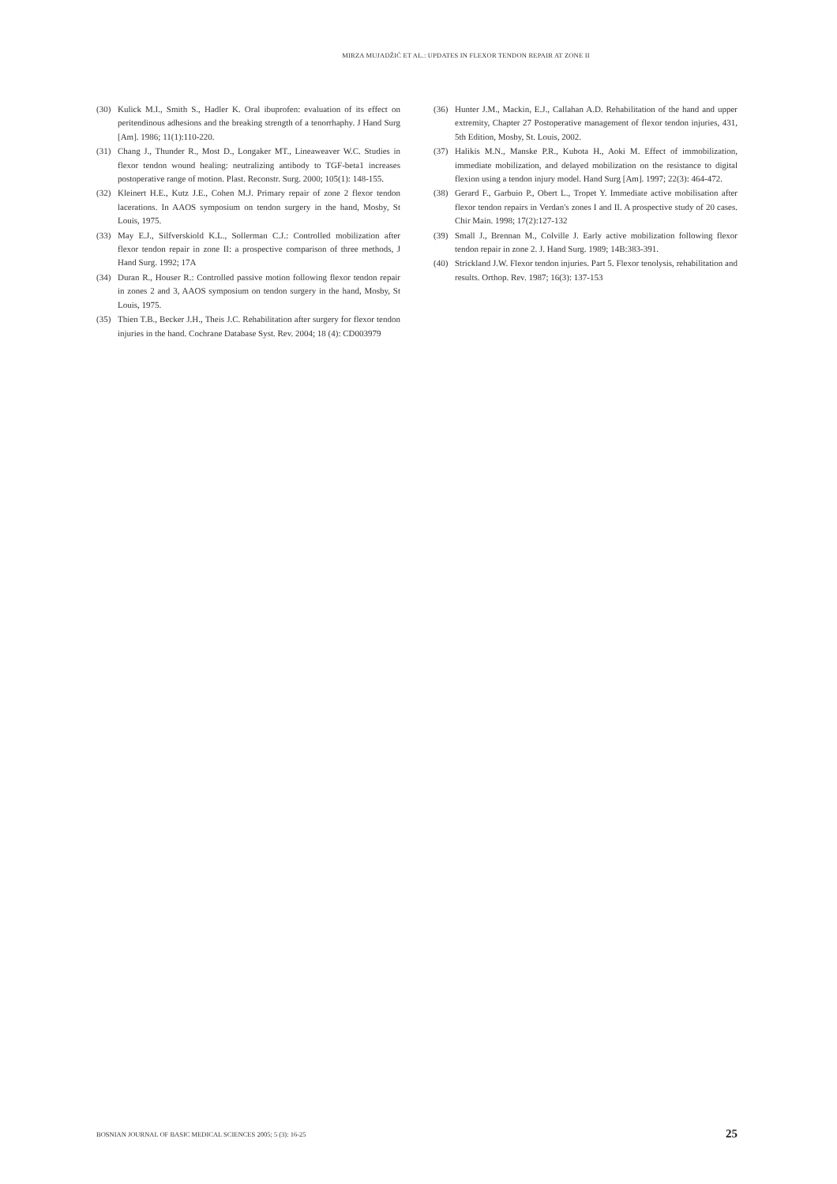MIRZA MUJADŽIĆ ET AL.: UPDATES IN FLEXOR TENDON REPAIR AT ZONE II
(30) Kulick M.I., Smith S., Hadler K. Oral ibuprofen: evaluation of its effect on peritendinous adhesions and the breaking strength of a tenorrhaphy. J Hand Surg [Am]. 1986; 11(1):110-220.
(31) Chang J., Thunder R., Most D., Longaker MT., Lineaweaver W.C. Studies in flexor tendon wound healing: neutralizing antibody to TGF-beta1 increases postoperative range of motion. Plast. Reconstr. Surg. 2000; 105(1): 148-155.
(32) Kleinert H.E., Kutz J.E., Cohen M.J. Primary repair of zone 2 flexor tendon lacerations. In AAOS symposium on tendon surgery in the hand, Mosby, St Louis, 1975.
(33) May E.J., Silfverskiold K.L., Sollerman C.J.: Controlled mobilization after flexor tendon repair in zone II: a prospective comparison of three methods, J Hand Surg. 1992; 17A
(34) Duran R., Houser R.: Controlled passive motion following flexor tendon repair in zones 2 and 3, AAOS symposium on tendon surgery in the hand, Mosby, St Louis, 1975.
(35) Thien T.B., Becker J.H., Theis J.C. Rehabilitation after surgery for flexor tendon injuries in the hand. Cochrane Database Syst. Rev. 2004; 18 (4): CD003979
(36) Hunter J.M., Mackin, E.J., Callahan A.D. Rehabilitation of the hand and upper extremity, Chapter 27 Postoperative management of flexor tendon injuries, 431, 5th Edition, Mosby, St. Louis, 2002.
(37) Halikis M.N., Manske P.R., Kubota H., Aoki M. Effect of immobilization, immediate mobilization, and delayed mobilization on the resistance to digital flexion using a tendon injury model. Hand Surg [Am]. 1997; 22(3): 464-472.
(38) Gerard F., Garbuio P., Obert L., Tropet Y. Immediate active mobilisation after flexor tendon repairs in Verdan's zones I and II. A prospective study of 20 cases. Chir Main. 1998; 17(2):127-132
(39) Small J., Brennan M., Colville J. Early active mobilization following flexor tendon repair in zone 2. J. Hand Surg. 1989; 14B:383-391.
(40) Strickland J.W. Flexor tendon injuries. Part 5. Flexor tenolysis, rehabilitation and results. Orthop. Rev. 1987; 16(3): 137-153
BOSNIAN JOURNAL OF BASIC MEDICAL SCIENCES 2005; 5 (3): 16-25 25